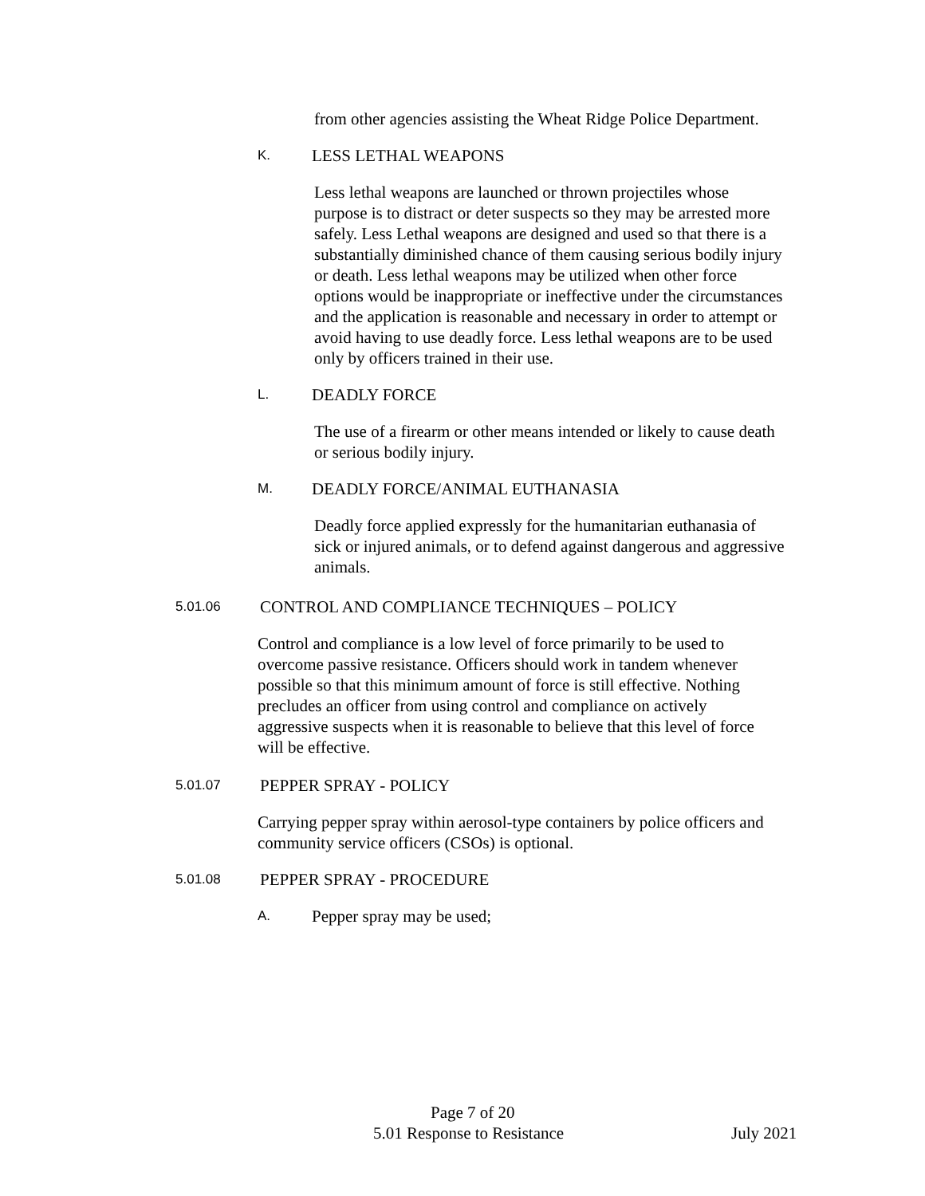from other agencies assisting the Wheat Ridge Police Department.
K. LESS LETHAL WEAPONS
Less lethal weapons are launched or thrown projectiles whose purpose is to distract or deter suspects so they may be arrested more safely. Less Lethal weapons are designed and used so that there is a substantially diminished chance of them causing serious bodily injury or death. Less lethal weapons may be utilized when other force options would be inappropriate or ineffective under the circumstances and the application is reasonable and necessary in order to attempt or avoid having to use deadly force. Less lethal weapons are to be used only by officers trained in their use.
L. DEADLY FORCE
The use of a firearm or other means intended or likely to cause death or serious bodily injury.
M. DEADLY FORCE/ANIMAL EUTHANASIA
Deadly force applied expressly for the humanitarian euthanasia of sick or injured animals, or to defend against dangerous and aggressive animals.
5.01.06 CONTROL AND COMPLIANCE TECHNIQUES – POLICY
Control and compliance is a low level of force primarily to be used to overcome passive resistance. Officers should work in tandem whenever possible so that this minimum amount of force is still effective. Nothing precludes an officer from using control and compliance on actively aggressive suspects when it is reasonable to believe that this level of force will be effective.
5.01.07 PEPPER SPRAY - POLICY
Carrying pepper spray within aerosol-type containers by police officers and community service officers (CSOs) is optional.
5.01.08 PEPPER SPRAY - PROCEDURE
A. Pepper spray may be used;
Page 7 of 20
5.01 Response to Resistance July 2021